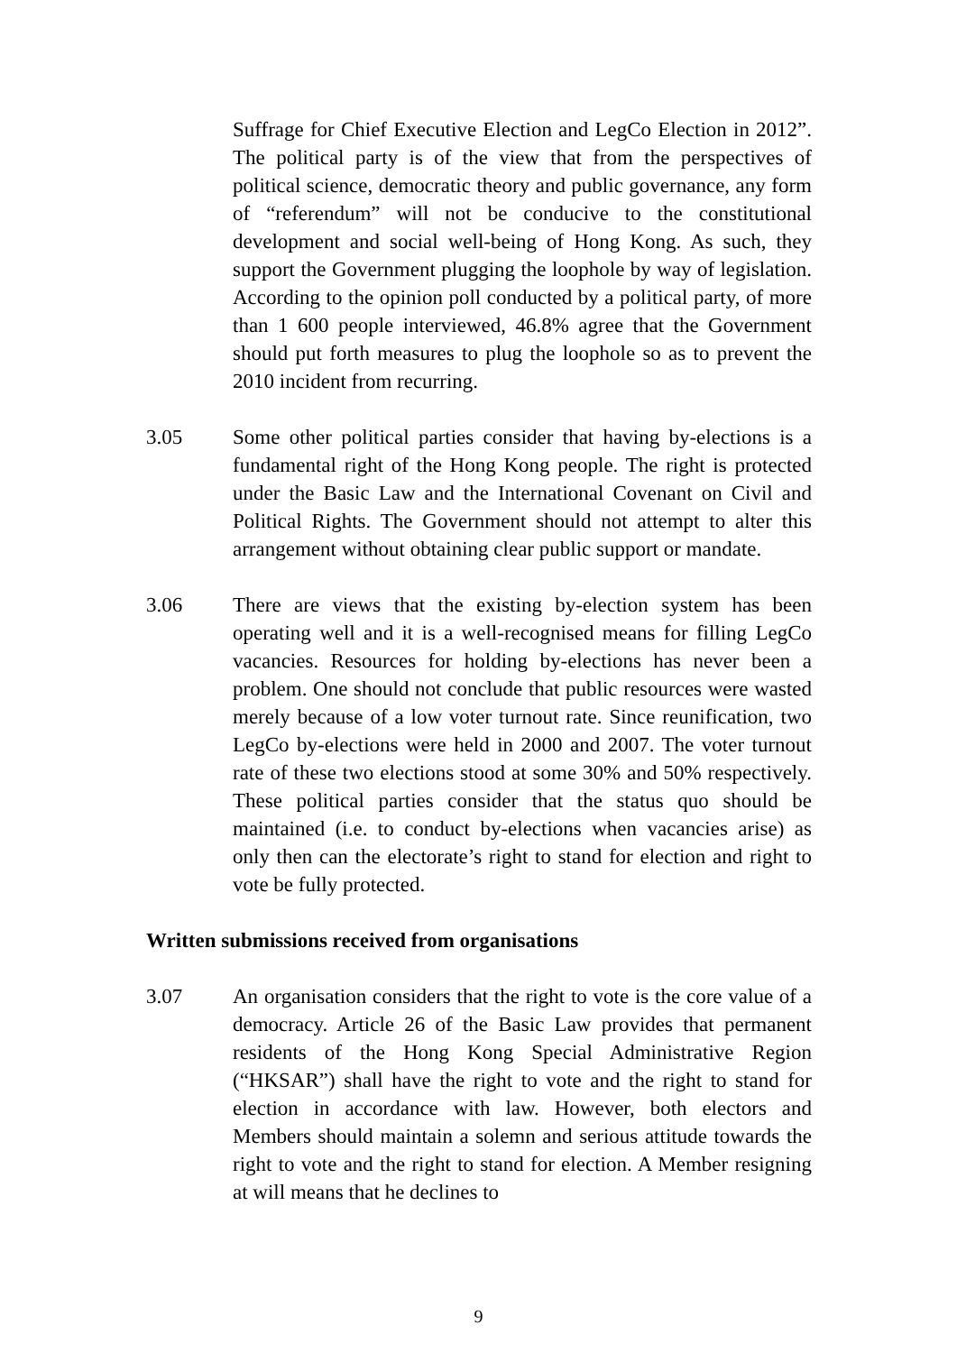Suffrage for Chief Executive Election and LegCo Election in 2012”. The political party is of the view that from the perspectives of political science, democratic theory and public governance, any form of “referendum” will not be conducive to the constitutional development and social well-being of Hong Kong. As such, they support the Government plugging the loophole by way of legislation. According to the opinion poll conducted by a political party, of more than 1 600 people interviewed, 46.8% agree that the Government should put forth measures to plug the loophole so as to prevent the 2010 incident from recurring.
3.05 Some other political parties consider that having by-elections is a fundamental right of the Hong Kong people. The right is protected under the Basic Law and the International Covenant on Civil and Political Rights. The Government should not attempt to alter this arrangement without obtaining clear public support or mandate.
3.06 There are views that the existing by-election system has been operating well and it is a well-recognised means for filling LegCo vacancies. Resources for holding by-elections has never been a problem. One should not conclude that public resources were wasted merely because of a low voter turnout rate. Since reunification, two LegCo by-elections were held in 2000 and 2007. The voter turnout rate of these two elections stood at some 30% and 50% respectively. These political parties consider that the status quo should be maintained (i.e. to conduct by-elections when vacancies arise) as only then can the electorate’s right to stand for election and right to vote be fully protected.
Written submissions received from organisations
3.07 An organisation considers that the right to vote is the core value of a democracy. Article 26 of the Basic Law provides that permanent residents of the Hong Kong Special Administrative Region (“HKSAR”) shall have the right to vote and the right to stand for election in accordance with law. However, both electors and Members should maintain a solemn and serious attitude towards the right to vote and the right to stand for election. A Member resigning at will means that he declines to
9